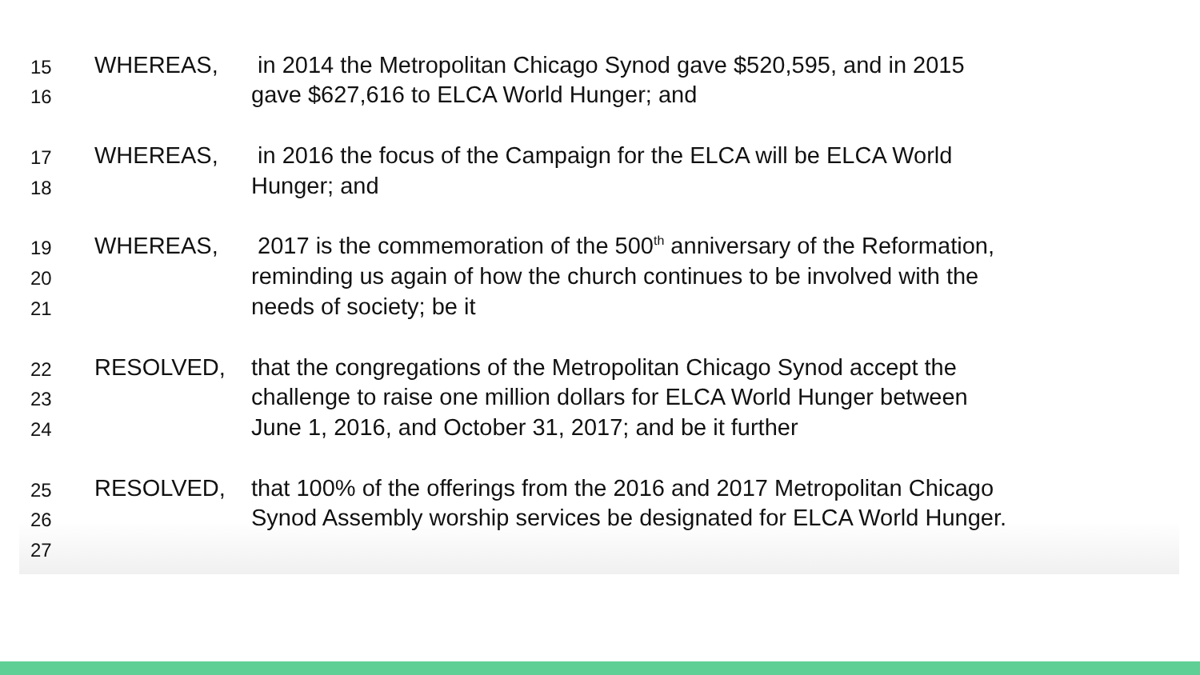15 WHEREAS, in 2014 the Metropolitan Chicago Synod gave $520,595, and in 2015
16 gave $627,616 to ELCA World Hunger; and
17 WHEREAS, in 2016 the focus of the Campaign for the ELCA will be ELCA World
18 Hunger; and
19 WHEREAS, 2017 is the commemoration of the 500<sup>th</sup> anniversary of the Reformation,
20 reminding us again of how the church continues to be involved with the
21 needs of society; be it
22 RESOLVED, that the congregations of the Metropolitan Chicago Synod accept the
23 challenge to raise one million dollars for ELCA World Hunger between
24 June 1, 2016, and October 31, 2017; and be it further
25 RESOLVED, that 100% of the offerings from the 2016 and 2017 Metropolitan Chicago
26 Synod Assembly worship services be designated for ELCA World Hunger.
27